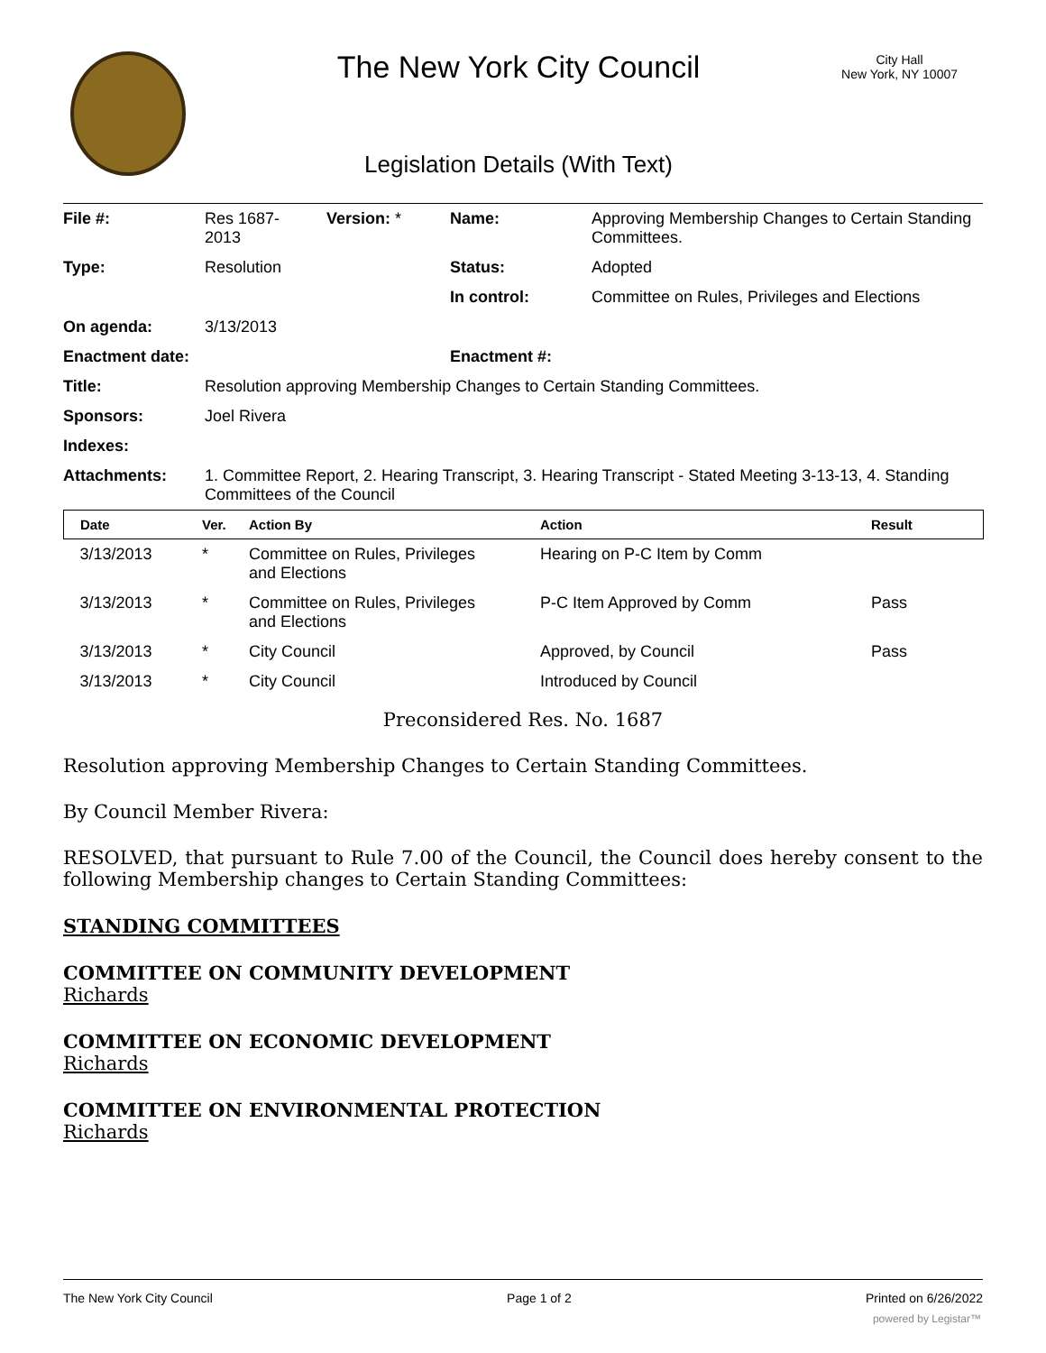The New York City Council
City Hall
New York, NY 10007
Legislation Details (With Text)
| File #: | Res 1687- 2013 | Version: * | Name: | Approving Membership Changes to Certain Standing Committees. |
| Type: | Resolution | | Status: | Adopted |
| | | | In control: | Committee on Rules, Privileges and Elections |
| On agenda: | 3/13/2013 | | | |
| Enactment date: | | | Enactment #: | |
| Title: | Resolution approving Membership Changes to Certain Standing Committees. | | | |
| Sponsors: | Joel Rivera | | | |
| Indexes: | | | | |
| Attachments: | 1. Committee Report, 2. Hearing Transcript, 3. Hearing Transcript - Stated Meeting 3-13-13, 4. Standing Committees of the Council | | | |
| Date | Ver. | Action By | Action | Result |
| --- | --- | --- | --- | --- |
| 3/13/2013 | * | Committee on Rules, Privileges and Elections | Hearing on P-C Item by Comm | |
| 3/13/2013 | * | Committee on Rules, Privileges and Elections | P-C Item Approved by Comm | Pass |
| 3/13/2013 | * | City Council | Approved, by Council | Pass |
| 3/13/2013 | * | City Council | Introduced by Council | |
Preconsidered Res. No. 1687
Resolution approving Membership Changes to Certain Standing Committees.
By Council Member Rivera:
RESOLVED, that pursuant to Rule 7.00 of the Council, the Council does hereby consent to the following Membership changes to Certain Standing Committees:
STANDING COMMITTEES
COMMITTEE ON COMMUNITY DEVELOPMENT
Richards
COMMITTEE ON ECONOMIC DEVELOPMENT
Richards
COMMITTEE ON ENVIRONMENTAL PROTECTION
Richards
The New York City Council Page 1 of 2 Printed on 6/26/2022
powered by Legistar™